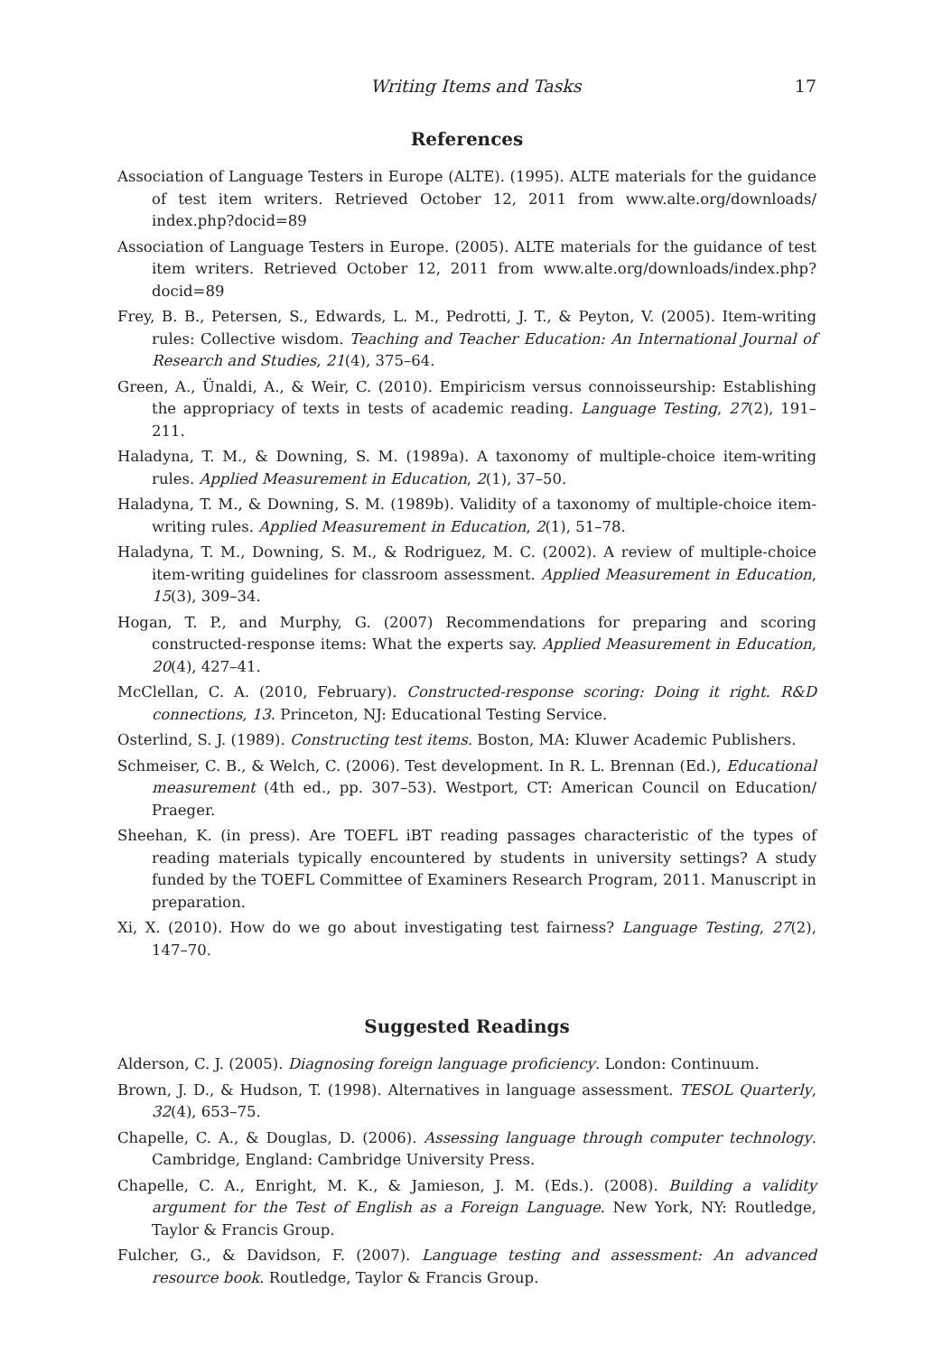Writing Items and Tasks 17
References
Association of Language Testers in Europe (ALTE). (1995). ALTE materials for the guidance of test item writers. Retrieved October 12, 2011 from www.alte.org/downloads/ index.php?docid=89
Association of Language Testers in Europe. (2005). ALTE materials for the guidance of test item writers. Retrieved October 12, 2011 from www.alte.org/downloads/index.php? docid=89
Frey, B. B., Petersen, S., Edwards, L. M., Pedrotti, J. T., & Peyton, V. (2005). Item-writing rules: Collective wisdom. Teaching and Teacher Education: An International Journal of Research and Studies, 21(4), 375–64.
Green, A., Ünaldi, A., & Weir, C. (2010). Empiricism versus connoisseurship: Establishing the appropriacy of texts in tests of academic reading. Language Testing, 27(2), 191–211.
Haladyna, T. M., & Downing, S. M. (1989a). A taxonomy of multiple-choice item-writing rules. Applied Measurement in Education, 2(1), 37–50.
Haladyna, T. M., & Downing, S. M. (1989b). Validity of a taxonomy of multiple-choice item-writing rules. Applied Measurement in Education, 2(1), 51–78.
Haladyna, T. M., Downing, S. M., & Rodriguez, M. C. (2002). A review of multiple-choice item-writing guidelines for classroom assessment. Applied Measurement in Education, 15(3), 309–34.
Hogan, T. P., and Murphy, G. (2007) Recommendations for preparing and scoring constructed-response items: What the experts say. Applied Measurement in Education, 20(4), 427–41.
McClellan, C. A. (2010, February). Constructed-response scoring: Doing it right. R&D connections, 13. Princeton, NJ: Educational Testing Service.
Osterlind, S. J. (1989). Constructing test items. Boston, MA: Kluwer Academic Publishers.
Schmeiser, C. B., & Welch, C. (2006). Test development. In R. L. Brennan (Ed.), Educational measurement (4th ed., pp. 307–53). Westport, CT: American Council on Education/ Praeger.
Sheehan, K. (in press). Are TOEFL iBT reading passages characteristic of the types of reading materials typically encountered by students in university settings? A study funded by the TOEFL Committee of Examiners Research Program, 2011. Manuscript in preparation.
Xi, X. (2010). How do we go about investigating test fairness? Language Testing, 27(2), 147–70.
Suggested Readings
Alderson, C. J. (2005). Diagnosing foreign language proficiency. London: Continuum.
Brown, J. D., & Hudson, T. (1998). Alternatives in language assessment. TESOL Quarterly, 32(4), 653–75.
Chapelle, C. A., & Douglas, D. (2006). Assessing language through computer technology. Cambridge, England: Cambridge University Press.
Chapelle, C. A., Enright, M. K., & Jamieson, J. M. (Eds.). (2008). Building a validity argument for the Test of English as a Foreign Language. New York, NY: Routledge, Taylor & Francis Group.
Fulcher, G., & Davidson, F. (2007). Language testing and assessment: An advanced resource book. Routledge, Taylor & Francis Group.